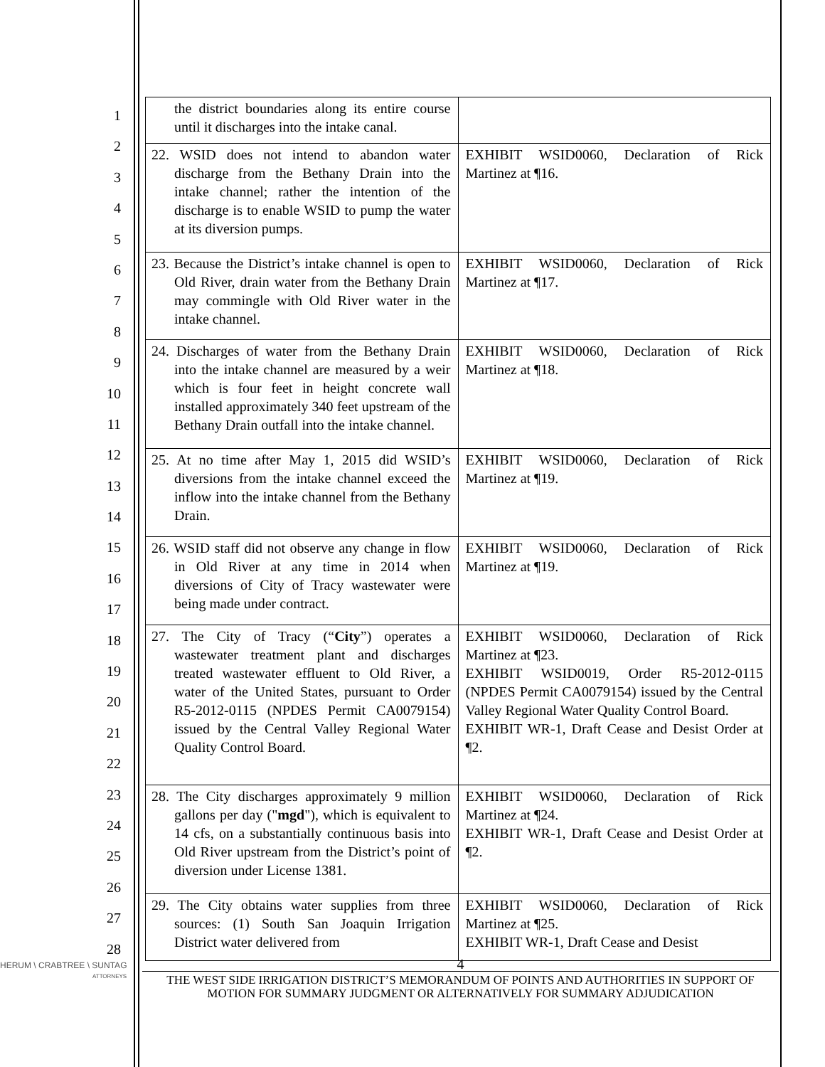1
2
3
4
5
6
7
8
9
10
11
12
13
14
15
16
17
18
19
20
21
22
23
24
25
26
27
28
| the district boundaries along its entire course until it discharges into the intake canal. | |
| 22. WSID does not intend to abandon water discharge from the Bethany Drain into the intake channel; rather the intention of the discharge is to enable WSID to pump the water at its diversion pumps. | EXHIBIT WSID0060, Declaration of Rick Martinez at ¶16. |
| 23. Because the District’s intake channel is open to Old River, drain water from the Bethany Drain may commingle with Old River water in the intake channel. | EXHIBIT WSID0060, Declaration of Rick Martinez at ¶17. |
| 24. Discharges of water from the Bethany Drain into the intake channel are measured by a weir which is four feet in height concrete wall installed approximately 340 feet upstream of the Bethany Drain outfall into the intake channel. | EXHIBIT WSID0060, Declaration of Rick Martinez at ¶18. |
| 25. At no time after May 1, 2015 did WSID’s diversions from the intake channel exceed the inflow into the intake channel from the Bethany Drain. | EXHIBIT WSID0060, Declaration of Rick Martinez at ¶19. |
| 26. WSID staff did not observe any change in flow in Old River at any time in 2014 when diversions of City of Tracy wastewater were being made under contract. | EXHIBIT WSID0060, Declaration of Rick Martinez at ¶19. |
| 27. The City of Tracy (“ City ”) operates a wastewater treatment plant and discharges treated wastewater effluent to Old River, a water of the United States, pursuant to Order R5-2012-0115 (NPDES Permit CA0079154) issued by the Central Valley Regional Water Quality Control Board. | EXHIBIT WSID0060, Declaration of Rick Martinez at ¶23. EXHIBIT WSID0019, Order R5-2012-0115 (NPDES Permit CA0079154) issued by the Central Valley Regional Water Quality Control Board. EXHIBIT WR-1, Draft Cease and Desist Order at ¶2. |
| 28. The City discharges approximately 9 million gallons per day (" mgd "), which is equivalent to 14 cfs, on a substantially continuous basis into Old River upstream from the District’s point of diversion under License 1381. | EXHIBIT WSID0060, Declaration of Rick Martinez at ¶24. EXHIBIT WR-1, Draft Cease and Desist Order at ¶2. |
| 29. The City obtains water supplies from three sources: (1) South San Joaquin Irrigation District water delivered from | EXHIBIT WSID0060, Declaration of Rick Martinez at ¶25. EXHIBIT WR-1, Draft Cease and Desist |
HERUM \ CRABTREE \ SUNTAG
ATTORNEYS
4
THE WEST SIDE IRRIGATION DISTRICT’S MEMORANDUM OF POINTS AND AUTHORITIES IN SUPPORT OF MOTION FOR SUMMARY JUDGMENT OR ALTERNATIVELY FOR SUMMARY ADJUDICATION